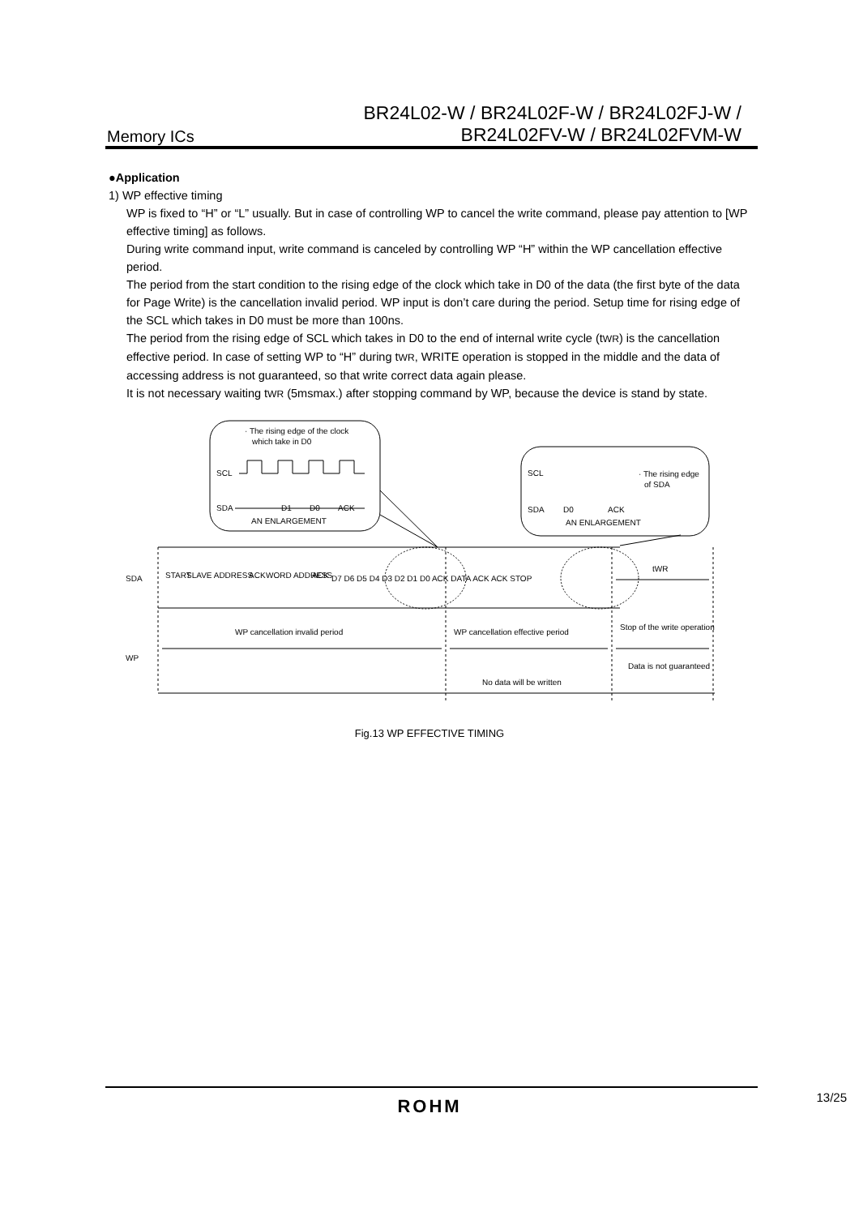Memory ICs
BR24L02-W / BR24L02F-W / BR24L02FJ-W /
BR24L02FV-W / BR24L02FVM-W
●Application
1) WP effective timing
WP is fixed to “H” or “L” usually. But in case of controlling WP to cancel the write command, please pay attention to [WP effective timing] as follows.
During write command input, write command is canceled by controlling WP “H” within the WP cancellation effective period.
The period from the start condition to the rising edge of the clock which take in D0 of the data (the first byte of the data for Page Write) is the cancellation invalid period. WP input is don’t care during the period. Setup time for rising edge of the SCL which takes in D0 must be more than 100ns.
The period from the rising edge of SCL which takes in D0 to the end of internal write cycle (tWR) is the cancellation effective period. In case of setting WP to “H” during tWR, WRITE operation is stopped in the middle and the data of accessing address is not guaranteed, so that write correct data again please.
It is not necessary waiting tWR (5msmax.) after stopping command by WP, because the device is stand by state.
· The rising edge of the clock
which take in D0
SCL
SDA
D1
D0
ACK
AN ENLARGEMENT
SCL
SDA
D0
ACK
· The rising edge
of SDA
AN ENLARGEMENT
SDA
START
SLAVE ADDRESS
ACK
WORD ADDRESS
ACK
D7 D6 D5 D4 D3 D2 D1 D0 ACK DATA ACK ACK STOP
tWR
WP
WP cancellation invalid period
WP cancellation effective period
Stop of the write operation
No data will be written
Data is not guaranteed
Fig.13 WP EFFECTIVE TIMING
13/25 ROHM